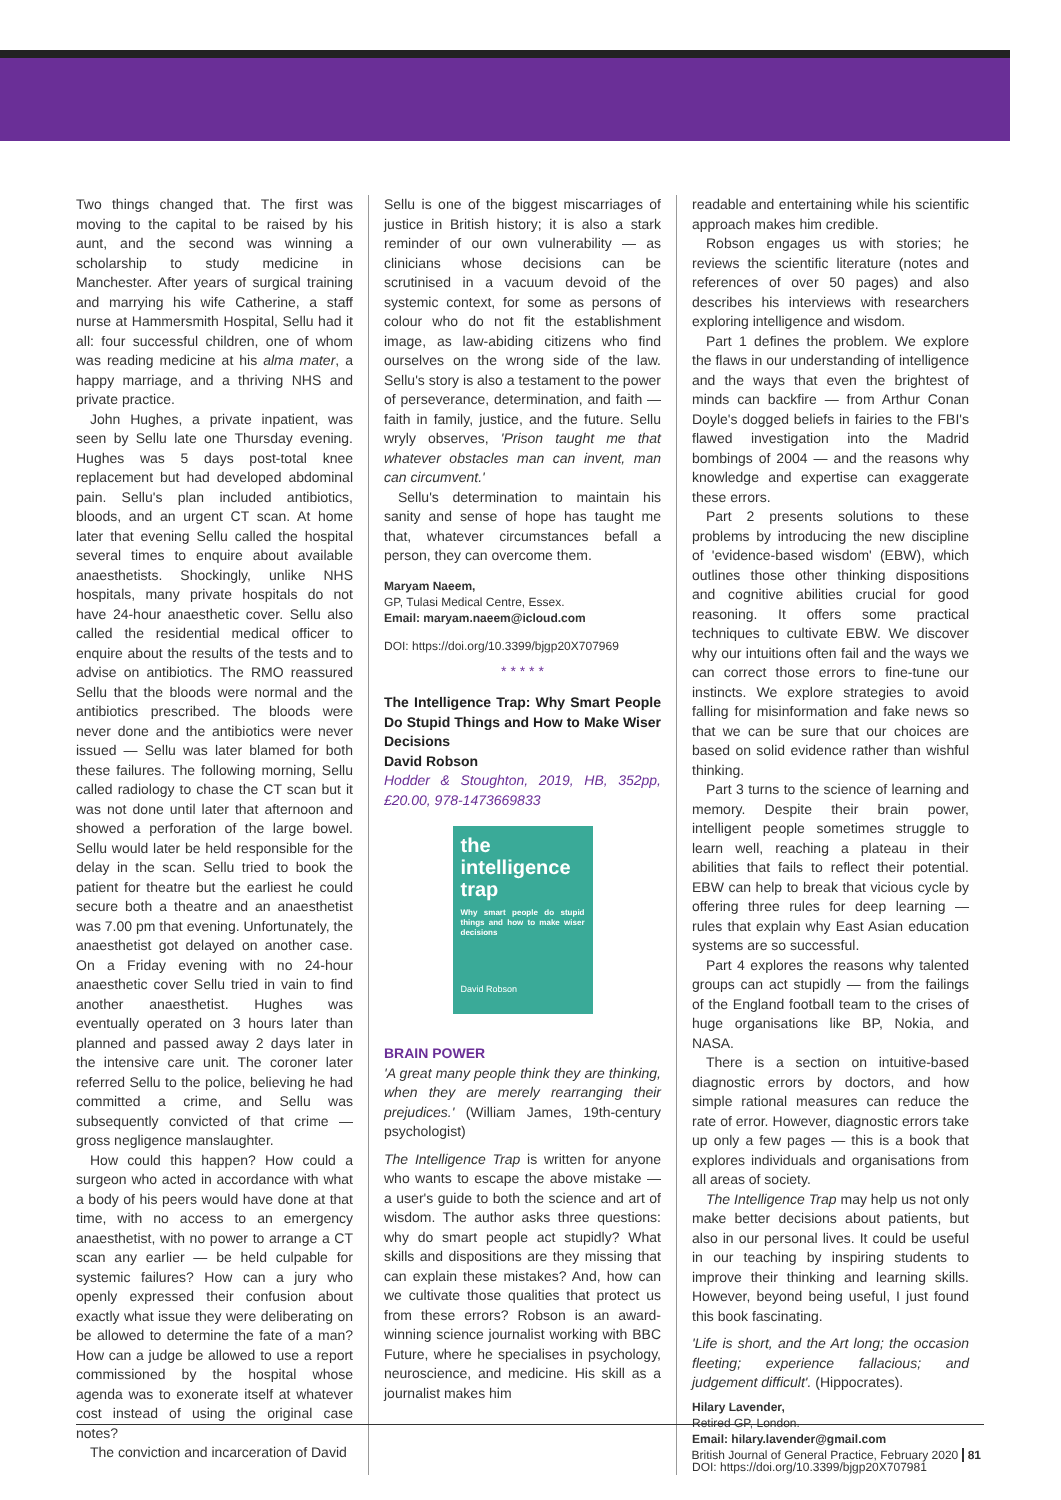Two things changed that. The first was moving to the capital to be raised by his aunt, and the second was winning a scholarship to study medicine in Manchester. After years of surgical training and marrying his wife Catherine, a staff nurse at Hammersmith Hospital, Sellu had it all: four successful children, one of whom was reading medicine at his alma mater, a happy marriage, and a thriving NHS and private practice.
John Hughes, a private inpatient, was seen by Sellu late one Thursday evening. Hughes was 5 days post-total knee replacement but had developed abdominal pain. Sellu's plan included antibiotics, bloods, and an urgent CT scan. At home later that evening Sellu called the hospital several times to enquire about available anaesthetists. Shockingly, unlike NHS hospitals, many private hospitals do not have 24-hour anaesthetic cover. Sellu also called the residential medical officer to enquire about the results of the tests and to advise on antibiotics. The RMO reassured Sellu that the bloods were normal and the antibiotics prescribed. The bloods were never done and the antibiotics were never issued — Sellu was later blamed for both these failures. The following morning, Sellu called radiology to chase the CT scan but it was not done until later that afternoon and showed a perforation of the large bowel. Sellu would later be held responsible for the delay in the scan. Sellu tried to book the patient for theatre but the earliest he could secure both a theatre and an anaesthetist was 7.00 pm that evening. Unfortunately, the anaesthetist got delayed on another case. On a Friday evening with no 24-hour anaesthetic cover Sellu tried in vain to find another anaesthetist. Hughes was eventually operated on 3 hours later than planned and passed away 2 days later in the intensive care unit. The coroner later referred Sellu to the police, believing he had committed a crime, and Sellu was subsequently convicted of that crime — gross negligence manslaughter.
How could this happen? How could a surgeon who acted in accordance with what a body of his peers would have done at that time, with no access to an emergency anaesthetist, with no power to arrange a CT scan any earlier — be held culpable for systemic failures? How can a jury who openly expressed their confusion about exactly what issue they were deliberating on be allowed to determine the fate of a man? How can a judge be allowed to use a report commissioned by the hospital whose agenda was to exonerate itself at whatever cost instead of using the original case notes?
The conviction and incarceration of David
Sellu is one of the biggest miscarriages of justice in British history; it is also a stark reminder of our own vulnerability — as clinicians whose decisions can be scrutinised in a vacuum devoid of the systemic context, for some as persons of colour who do not fit the establishment image, as law-abiding citizens who find ourselves on the wrong side of the law. Sellu's story is also a testament to the power of perseverance, determination, and faith — faith in family, justice, and the future. Sellu wryly observes, 'Prison taught me that whatever obstacles man can invent, man can circumvent.'
Sellu's determination to maintain his sanity and sense of hope has taught me that, whatever circumstances befall a person, they can overcome them.
Maryam Naeem,
GP, Tulasi Medical Centre, Essex.
Email: maryam.naeem@icloud.com
DOI: https://doi.org/10.3399/bjgp20X707969
* * * * *
The Intelligence Trap: Why Smart People Do Stupid Things and How to Make Wiser Decisions
David Robson
Hodder & Stoughton, 2019, HB, 352pp, £20.00, 978-1473669833
the
intelligence
trap
Why smart people do stupid things and how to make wiser decisions
David Robson
BRAIN POWER
'A great many people think they are thinking, when they are merely rearranging their prejudices.' (William James, 19th-century psychologist)
The Intelligence Trap is written for anyone who wants to escape the above mistake — a user's guide to both the science and art of wisdom. The author asks three questions: why do smart people act stupidly? What skills and dispositions are they missing that can explain these mistakes? And, how can we cultivate those qualities that protect us from these errors? Robson is an award-winning science journalist working with BBC Future, where he specialises in psychology, neuroscience, and medicine. His skill as a journalist makes him
readable and entertaining while his scientific approach makes him credible.
Robson engages us with stories; he reviews the scientific literature (notes and references of over 50 pages) and also describes his interviews with researchers exploring intelligence and wisdom.
Part 1 defines the problem. We explore the flaws in our understanding of intelligence and the ways that even the brightest of minds can backfire — from Arthur Conan Doyle's dogged beliefs in fairies to the FBI's flawed investigation into the Madrid bombings of 2004 — and the reasons why knowledge and expertise can exaggerate these errors.
Part 2 presents solutions to these problems by introducing the new discipline of 'evidence-based wisdom' (EBW), which outlines those other thinking dispositions and cognitive abilities crucial for good reasoning. It offers some practical techniques to cultivate EBW. We discover why our intuitions often fail and the ways we can correct those errors to fine-tune our instincts. We explore strategies to avoid falling for misinformation and fake news so that we can be sure that our choices are based on solid evidence rather than wishful thinking.
Part 3 turns to the science of learning and memory. Despite their brain power, intelligent people sometimes struggle to learn well, reaching a plateau in their abilities that fails to reflect their potential. EBW can help to break that vicious cycle by offering three rules for deep learning — rules that explain why East Asian education systems are so successful.
Part 4 explores the reasons why talented groups can act stupidly — from the failings of the England football team to the crises of huge organisations like BP, Nokia, and NASA.
There is a section on intuitive-based diagnostic errors by doctors, and how simple rational measures can reduce the rate of error. However, diagnostic errors take up only a few pages — this is a book that explores individuals and organisations from all areas of society.
The Intelligence Trap may help us not only make better decisions about patients, but also in our personal lives. It could be useful in our teaching by inspiring students to improve their thinking and learning skills. However, beyond being useful, I just found this book fascinating.
'Life is short, and the Art long; the occasion fleeting; experience fallacious; and judgement difficult'. (Hippocrates).
Hilary Lavender,
Retired GP, London.
Email: hilary.lavender@gmail.com
DOI: https://doi.org/10.3399/bjgp20X707981
British Journal of General Practice, February 2020 81